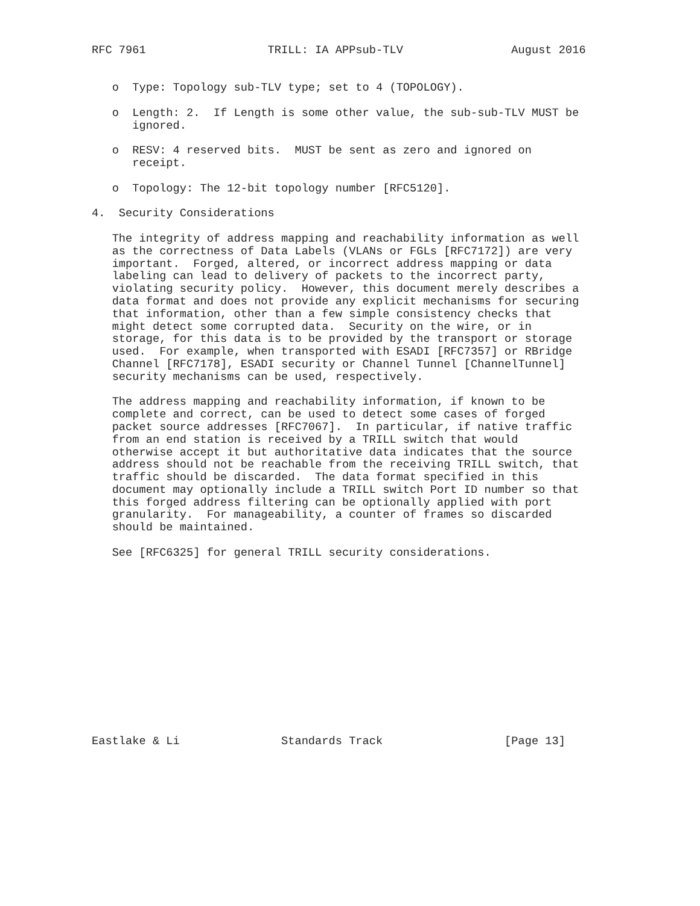RFC 7961                  TRILL: IA APPsub-TLV                August 2016


   o  Type: Topology sub-TLV type; set to 4 (TOPOLOGY).

   o  Length: 2.  If Length is some other value, the sub-sub-TLV MUST be
      ignored.

   o  RESV: 4 reserved bits.  MUST be sent as zero and ignored on
      receipt.

   o  Topology: The 12-bit topology number [RFC5120].

4.  Security Considerations

   The integrity of address mapping and reachability information as well
   as the correctness of Data Labels (VLANs or FGLs [RFC7172]) are very
   important.  Forged, altered, or incorrect address mapping or data
   labeling can lead to delivery of packets to the incorrect party,
   violating security policy.  However, this document merely describes a
   data format and does not provide any explicit mechanisms for securing
   that information, other than a few simple consistency checks that
   might detect some corrupted data.  Security on the wire, or in
   storage, for this data is to be provided by the transport or storage
   used.  For example, when transported with ESADI [RFC7357] or RBridge
   Channel [RFC7178], ESADI security or Channel Tunnel [ChannelTunnel]
   security mechanisms can be used, respectively.

   The address mapping and reachability information, if known to be
   complete and correct, can be used to detect some cases of forged
   packet source addresses [RFC7067].  In particular, if native traffic
   from an end station is received by a TRILL switch that would
   otherwise accept it but authoritative data indicates that the source
   address should not be reachable from the receiving TRILL switch, that
   traffic should be discarded.  The data format specified in this
   document may optionally include a TRILL switch Port ID number so that
   this forged address filtering can be optionally applied with port
   granularity.  For manageability, a counter of frames so discarded
   should be maintained.

   See [RFC6325] for general TRILL security considerations.














Eastlake & Li               Standards Track                  [Page 13]